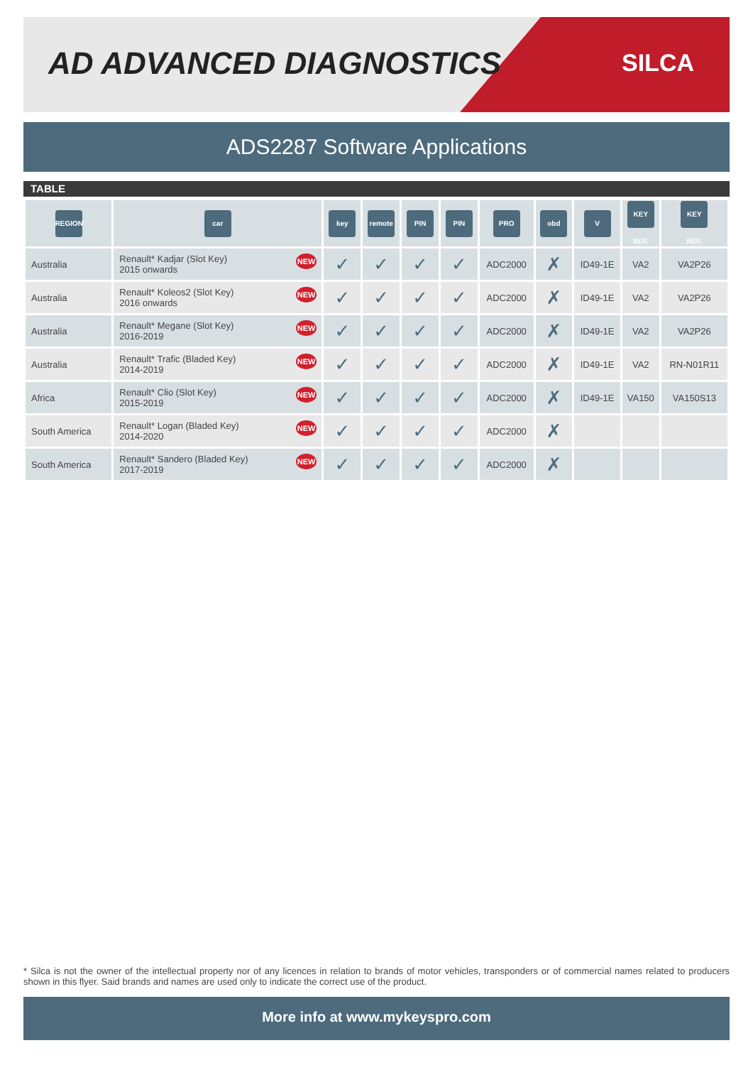AD ADVANCED DIAGNOSTICS SILCA
ADS2287 Software Applications
TABLE
| REGION | car | key | remote | PIN | PIN | PRO | obd | V | KEY REF. | KEY REF. |
| --- | --- | --- | --- | --- | --- | --- | --- | --- | --- | --- |
| Australia | NEW Renault* Kadjar (Slot Key) 2015 onwards | ✓ | ✓ | ✓ | ✓ | ADC2000 | ✗ | ID49-1E | VA2 | VA2P26 |
| Australia | NEW Renault* Koleos2 (Slot Key) 2016 onwards | ✓ | ✓ | ✓ | ✓ | ADC2000 | ✗ | ID49-1E | VA2 | VA2P26 |
| Australia | NEW Renault* Megane (Slot Key) 2016-2019 | ✓ | ✓ | ✓ | ✓ | ADC2000 | ✗ | ID49-1E | VA2 | VA2P26 |
| Australia | NEW Renault* Trafic (Bladed Key) 2014-2019 | ✓ | ✓ | ✓ | ✓ | ADC2000 | ✗ | ID49-1E | VA2 | RN-N01R11 |
| Africa | NEW Renault* Clio (Slot Key) 2015-2019 | ✓ | ✓ | ✓ | ✓ | ADC2000 | ✗ | ID49-1E | VA150 | VA150S13 |
| South America | NEW Renault* Logan (Bladed Key) 2014-2020 | ✓ | ✓ | ✓ | ✓ | ADC2000 | ✗ | | | |
| South America | NEW Renault* Sandero (Bladed Key) 2017-2019 | ✓ | ✓ | ✓ | ✓ | ADC2000 | ✗ | | | |
* Silca is not the owner of the intellectual property nor of any licences in relation to brands of motor vehicles, transponders or of commercial names related to producers shown in this flyer. Said brands and names are used only to indicate the correct use of the product.
More info at www.mykeyspro.com